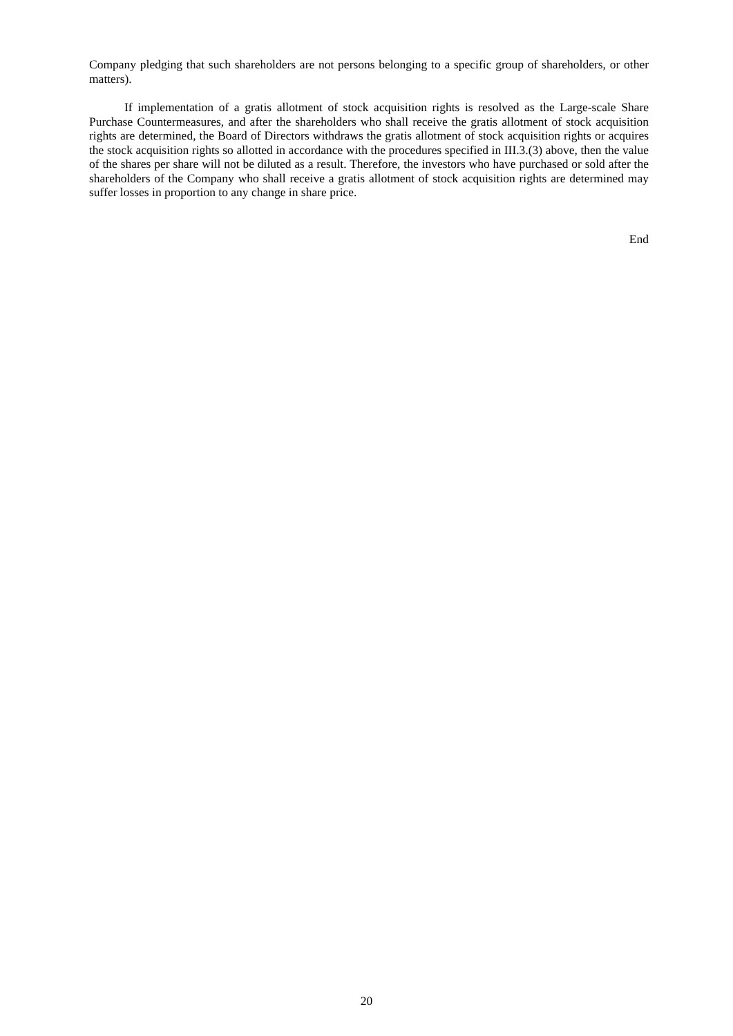Company pledging that such shareholders are not persons belonging to a specific group of shareholders, or other matters).
If implementation of a gratis allotment of stock acquisition rights is resolved as the Large-scale Share Purchase Countermeasures, and after the shareholders who shall receive the gratis allotment of stock acquisition rights are determined, the Board of Directors withdraws the gratis allotment of stock acquisition rights or acquires the stock acquisition rights so allotted in accordance with the procedures specified in III.3.(3) above, then the value of the shares per share will not be diluted as a result. Therefore, the investors who have purchased or sold after the shareholders of the Company who shall receive a gratis allotment of stock acquisition rights are determined may suffer losses in proportion to any change in share price.
End
20